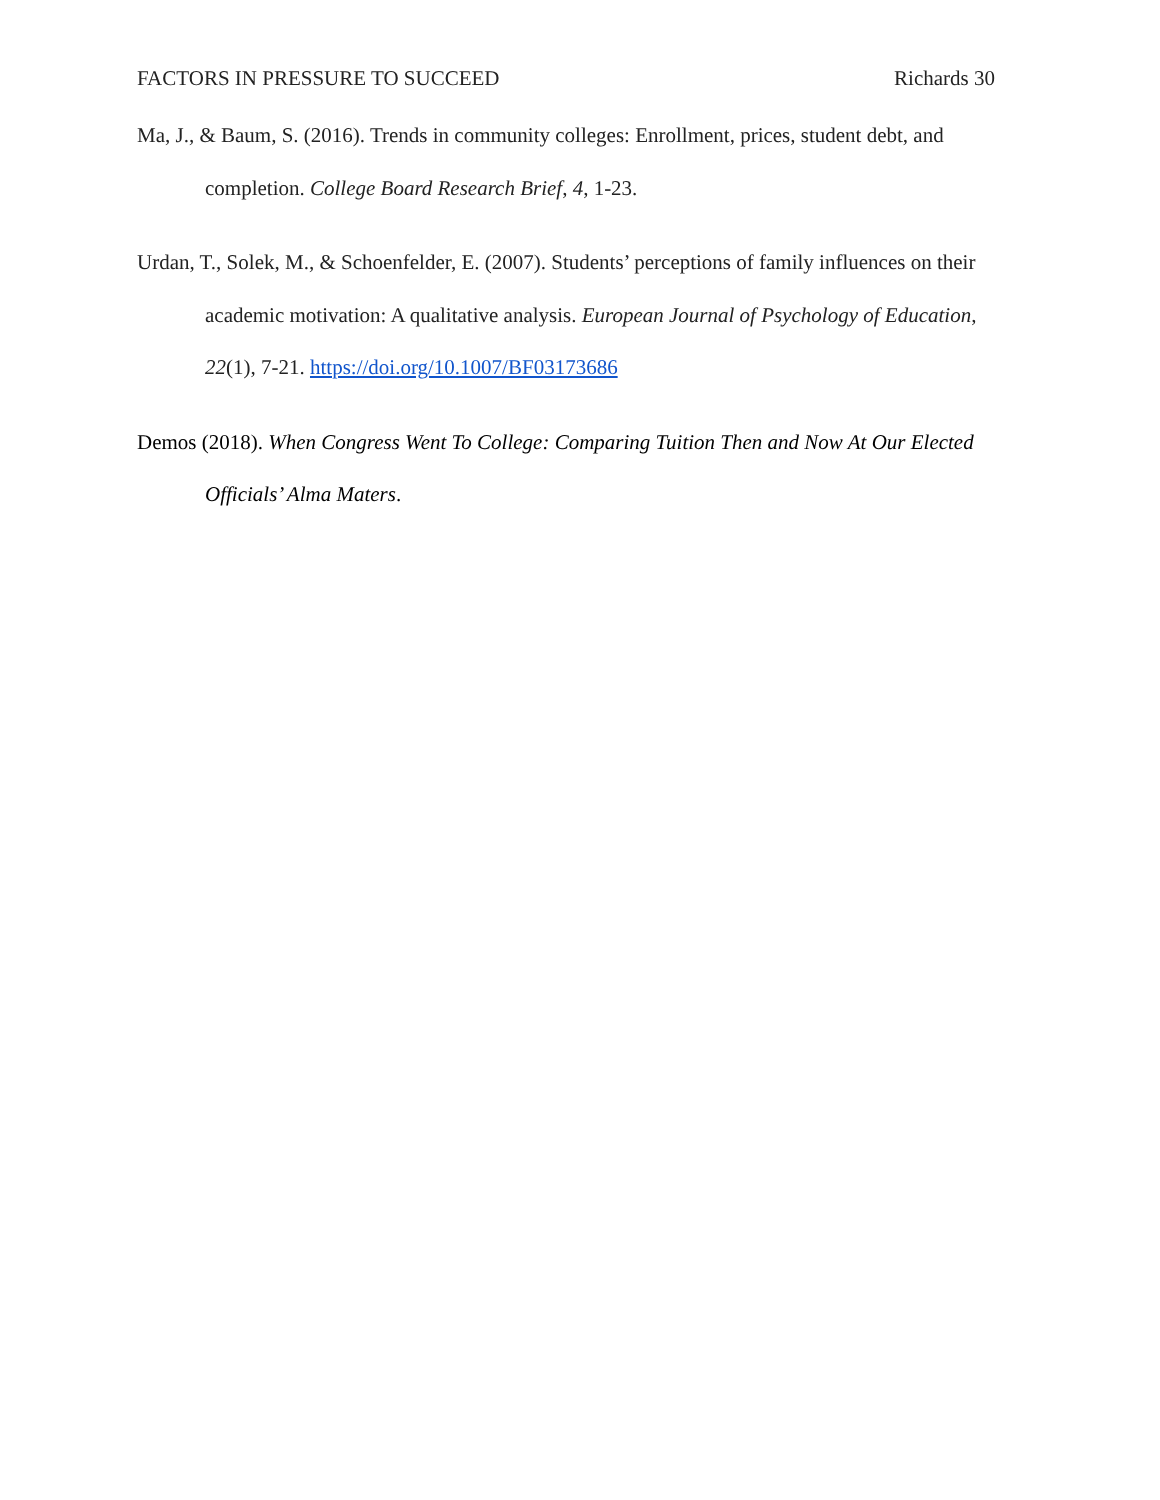FACTORS IN PRESSURE TO SUCCEED Richards 30
Ma, J., & Baum, S. (2016). Trends in community colleges: Enrollment, prices, student debt, and completion. College Board Research Brief, 4, 1-23.
Urdan, T., Solek, M., & Schoenfelder, E. (2007). Students’ perceptions of family influences on their academic motivation: A qualitative analysis. European Journal of Psychology of Education, 22(1), 7-21. https://doi.org/10.1007/BF03173686
Demos (2018). When Congress Went To College: Comparing Tuition Then and Now At Our Elected Officials’ Alma Maters.